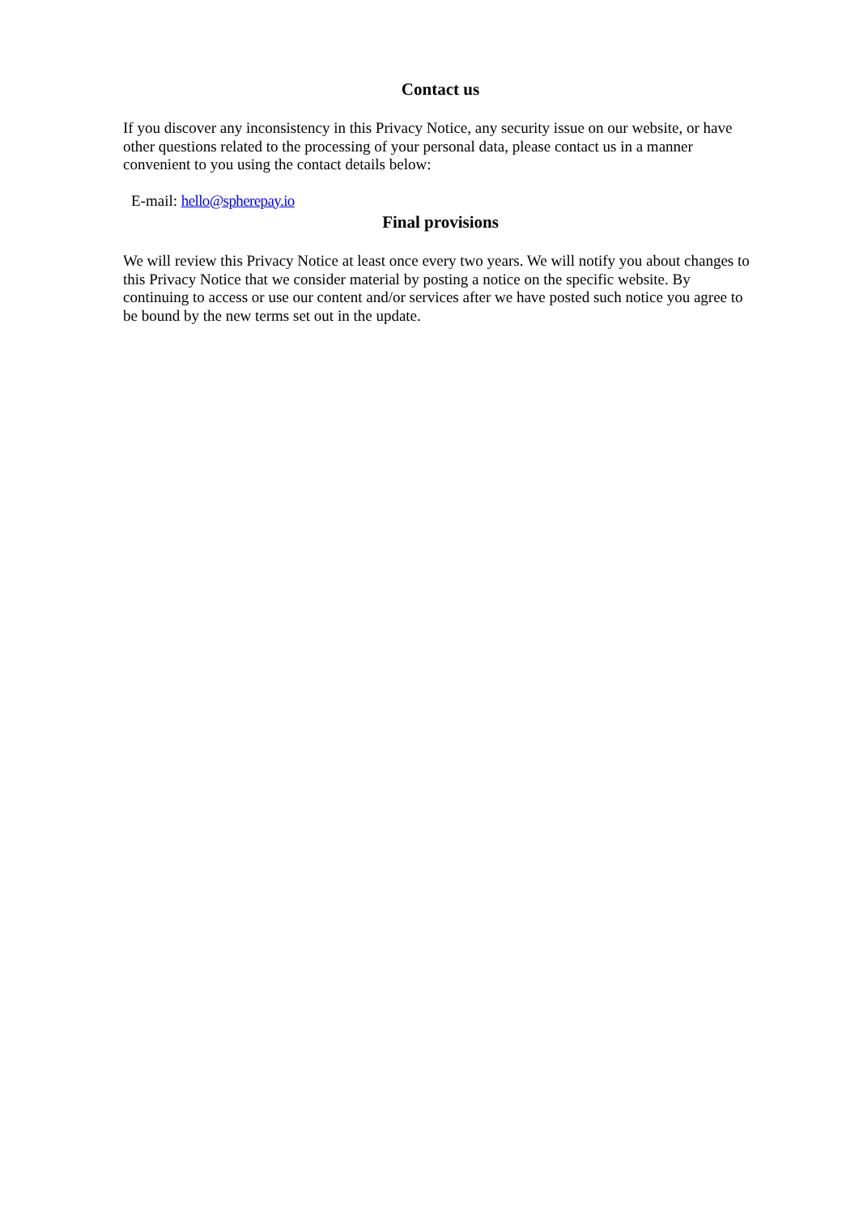Contact us
If you discover any inconsistency in this Privacy Notice, any security issue on our website, or have other questions related to the processing of your personal data, please contact us in a manner convenient to you using the contact details below:
E-mail: hello@spherepay.io
Final provisions
We will review this Privacy Notice at least once every two years. We will notify you about changes to this Privacy Notice that we consider material by posting a notice on the specific website. By continuing to access or use our content and/or services after we have posted such notice you agree to be bound by the new terms set out in the update.